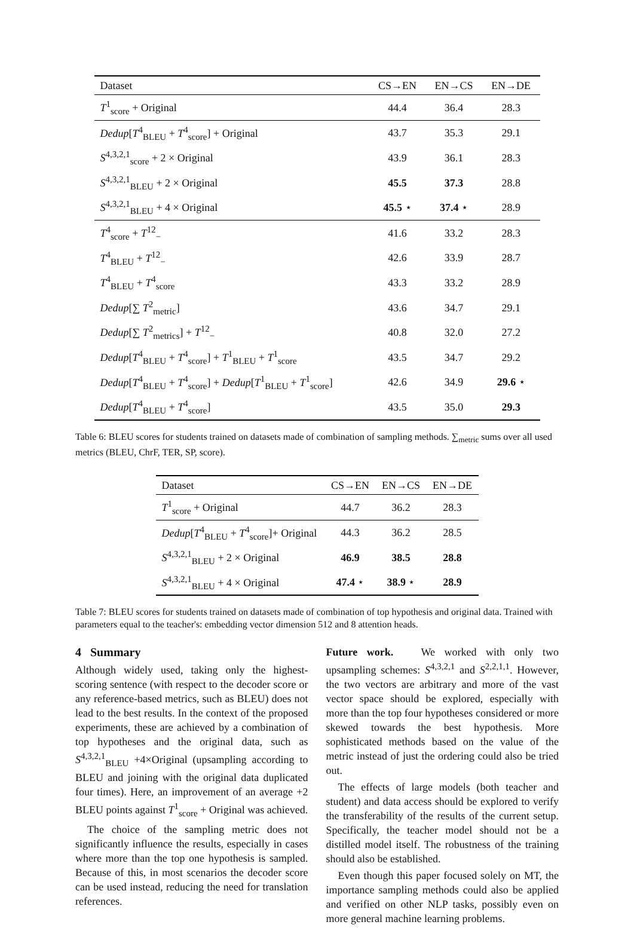| Dataset | CS→EN | EN→CS | EN→DE |
| --- | --- | --- | --- |
| T<sup>1</sup><sub>score</sub> + Original | 44.4 | 36.4 | 28.3 |
| Dedup [ T<sup>4</sup><sub>BLEU</sub> + T<sup>4</sup><sub>score</sub>] + Original | 43.7 | 35.3 | 29.1 |
| S<sup>4,3,2,1</sup><sub>score</sub> + 2 × Original | 43.9 | 36.1 | 28.3 |
| S<sup>4,3,2,1</sup><sub>BLEU</sub> + 2 × Original | 45.5 | 37.3 | 28.8 |
| S<sup>4,3,2,1</sup><sub>BLEU</sub> + 4 × Original | 45.5 ⋆ | 37.4 ⋆ | 28.9 |
| T<sup>4</sup><sub>score</sub> + T<sup>12</sup><sub>−</sub> | 41.6 | 33.2 | 28.3 |
| T<sup>4</sup><sub>BLEU</sub> + T<sup>12</sup><sub>−</sub> | 42.6 | 33.9 | 28.7 |
| T<sup>4</sup><sub>BLEU</sub> + T<sup>4</sup><sub>score</sub> | 43.3 | 33.2 | 28.9 |
| Dedup [∑ T<sup>2</sup><sub>metric</sub>] | 43.6 | 34.7 | 29.1 |
| Dedup [∑ T<sup>2</sup><sub>metrics</sub>] + T<sup>12</sup><sub>−</sub> | 40.8 | 32.0 | 27.2 |
| Dedup [ T<sup>4</sup><sub>BLEU</sub> + T<sup>4</sup><sub>score</sub>] + T<sup>1</sup><sub>BLEU</sub> + T<sup>1</sup><sub>score</sub> | 43.5 | 34.7 | 29.2 |
| Dedup [ T<sup>4</sup><sub>BLEU</sub> + T<sup>4</sup><sub>score</sub>] + Dedup [ T<sup>1</sup><sub>BLEU</sub> + T<sup>1</sup><sub>score</sub>] | 42.6 | 34.9 | 29.6 ⋆ |
| Dedup [ T<sup>4</sup><sub>BLEU</sub> + T<sup>4</sup><sub>score</sub>] | 43.5 | 35.0 | 29.3 |
Table 6: BLEU scores for students trained on datasets made of combination of sampling methods. ∑<sub>metric</sub> sums over all used metrics (BLEU, ChrF, TER, SP, score).
| Dataset | CS→EN | EN→CS | EN→DE |
| --- | --- | --- | --- |
| T<sup>1</sup><sub>score</sub> + Original | 44.7 | 36.2 | 28.3 |
| Dedup [ T<sup>4</sup><sub>BLEU</sub> + T<sup>4</sup><sub>score</sub>]+ Original | 44.3 | 36.2 | 28.5 |
| S<sup>4,3,2,1</sup><sub>BLEU</sub> + 2 × Original | 46.9 | 38.5 | 28.8 |
| S<sup>4,3,2,1</sup><sub>BLEU</sub> + 4 × Original | 47.4 ⋆ | 38.9 ⋆ | 28.9 |
Table 7: BLEU scores for students trained on datasets made of combination of top hypothesis and original data. Trained with parameters equal to the teacher's: embedding vector dimension 512 and 8 attention heads.
4 Summary
Although widely used, taking only the highest-scoring sentence (with respect to the decoder score or any reference-based metrics, such as BLEU) does not lead to the best results. In the context of the proposed experiments, these are achieved by a combination of top hypotheses and the original data, such as S<sup>4,3,2,1</sup><sub>BLEU</sub> +4×Original (upsampling according to BLEU and joining with the original data duplicated four times). Here, an improvement of an average +2 BLEU points against T<sup>1</sup><sub>score</sub> + Original was achieved.
The choice of the sampling metric does not significantly influence the results, especially in cases where more than the top one hypothesis is sampled. Because of this, in most scenarios the decoder score can be used instead, reducing the need for translation references.
Future work. We worked with only two upsampling schemes: S<sup>4,3,2,1</sup> and S<sup>2,2,1,1</sup>. However, the two vectors are arbitrary and more of the vast vector space should be explored, especially with more than the top four hypotheses considered or more skewed towards the best hypothesis. More sophisticated methods based on the value of the metric instead of just the ordering could also be tried out.
The effects of large models (both teacher and student) and data access should be explored to verify the transferability of the results of the current setup. Specifically, the teacher model should not be a distilled model itself. The robustness of the training should also be established.
Even though this paper focused solely on MT, the importance sampling methods could also be applied and verified on other NLP tasks, possibly even on more general machine learning problems.